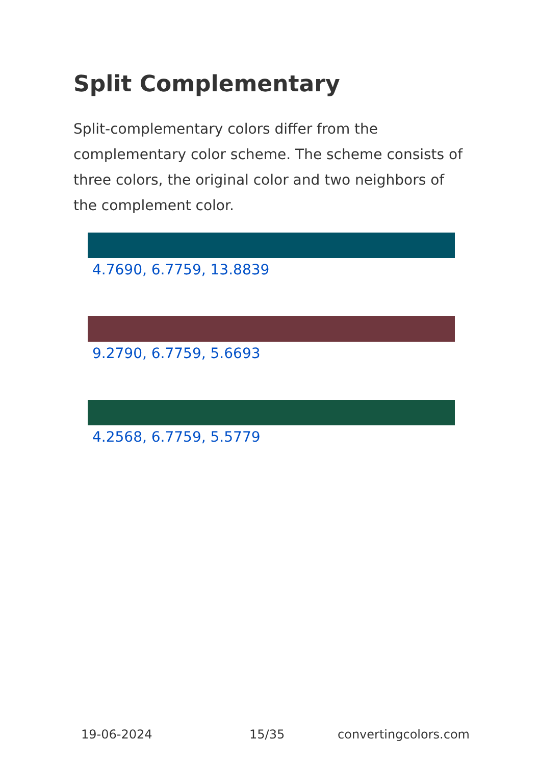Split Complementary
Split-complementary colors differ from the complementary color scheme. The scheme consists of three colors, the original color and two neighbors of the complement color.
4.7690, 6.7759, 13.8839
9.2790, 6.7759, 5.6693
4.2568, 6.7759, 5.5779
19-06-2024 15/35 convertingcolors.com